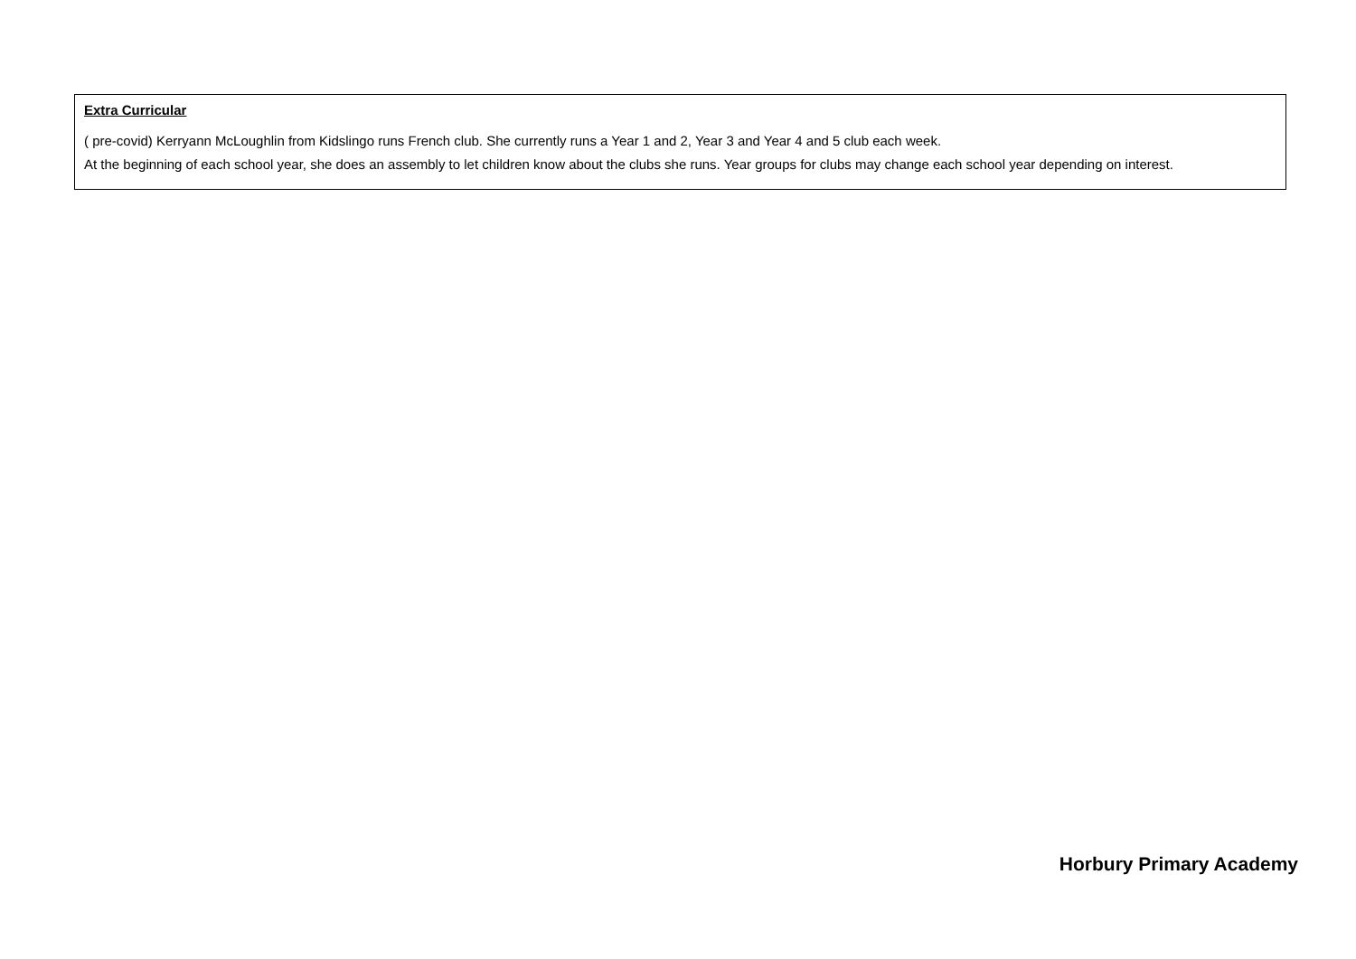| Extra Curricular ( pre-covid) Kerryann McLoughlin from Kidslingo runs French club. She currently runs a Year 1 and 2, Year 3 and Year 4 and 5 club each week. At the beginning of each school year, she does an assembly to let children know about the clubs she runs. Year groups for clubs may change each school year depending on interest. |
Horbury Primary Academy